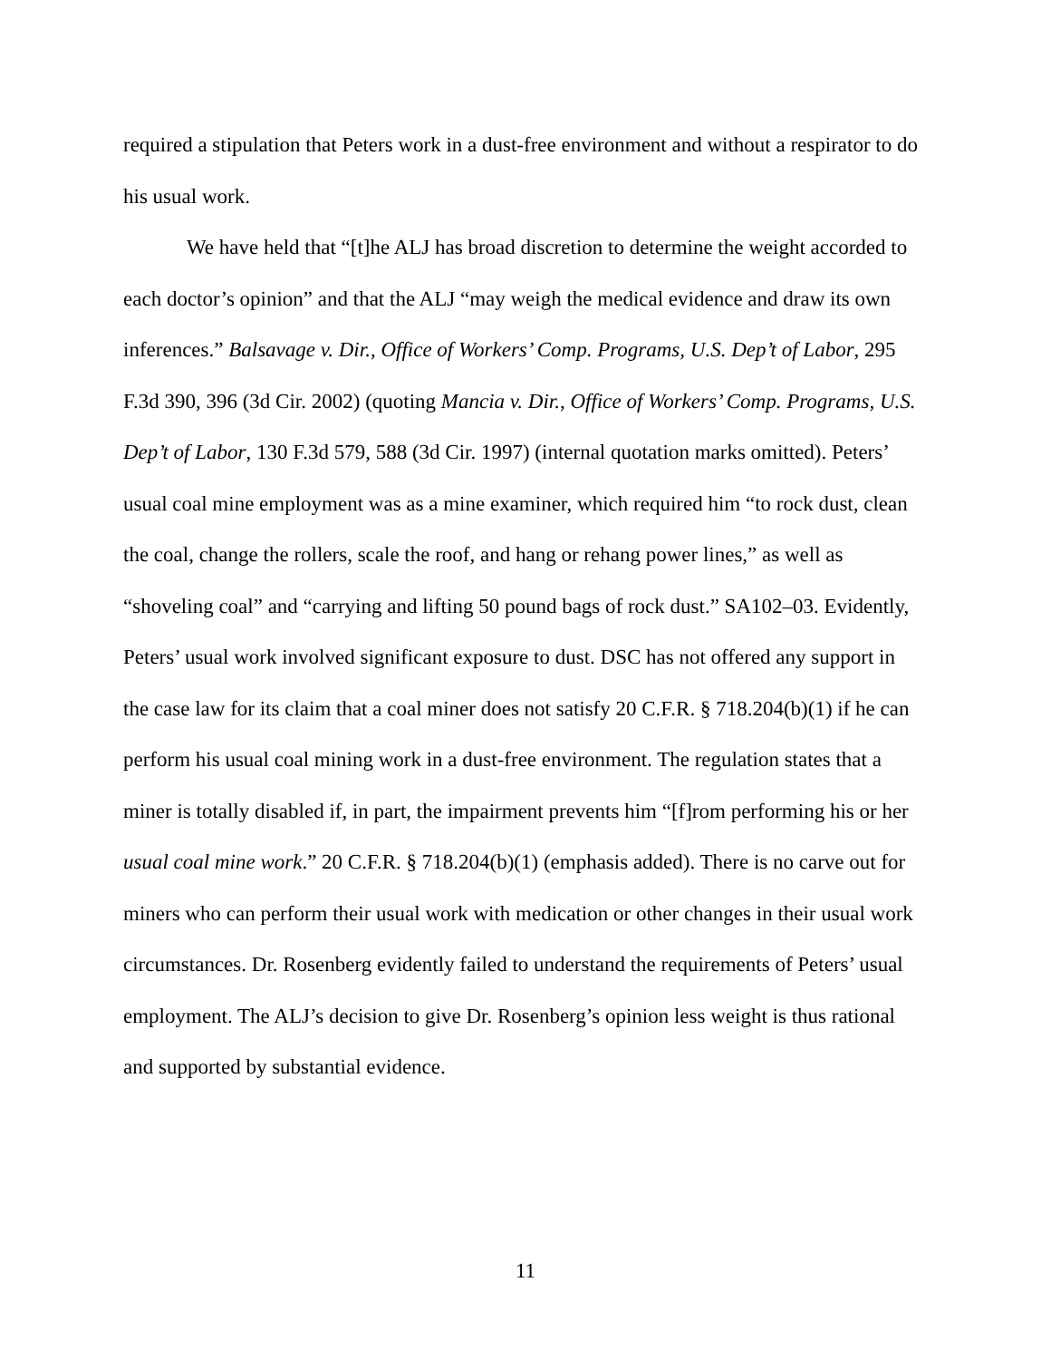required a stipulation that Peters work in a dust-free environment and without a respirator to do his usual work.
We have held that “[t]he ALJ has broad discretion to determine the weight accorded to each doctor’s opinion” and that the ALJ “may weigh the medical evidence and draw its own inferences.” Balsavage v. Dir., Office of Workers’ Comp. Programs, U.S. Dep’t of Labor, 295 F.3d 390, 396 (3d Cir. 2002) (quoting Mancia v. Dir., Office of Workers’ Comp. Programs, U.S. Dep’t of Labor, 130 F.3d 579, 588 (3d Cir. 1997) (internal quotation marks omitted). Peters’ usual coal mine employment was as a mine examiner, which required him “to rock dust, clean the coal, change the rollers, scale the roof, and hang or rehang power lines,” as well as “shoveling coal” and “carrying and lifting 50 pound bags of rock dust.” SA102–03. Evidently, Peters’ usual work involved significant exposure to dust. DSC has not offered any support in the case law for its claim that a coal miner does not satisfy 20 C.F.R. § 718.204(b)(1) if he can perform his usual coal mining work in a dust-free environment. The regulation states that a miner is totally disabled if, in part, the impairment prevents him “[f]rom performing his or her usual coal mine work.” 20 C.F.R. § 718.204(b)(1) (emphasis added). There is no carve out for miners who can perform their usual work with medication or other changes in their usual work circumstances. Dr. Rosenberg evidently failed to understand the requirements of Peters’ usual employment. The ALJ’s decision to give Dr. Rosenberg’s opinion less weight is thus rational and supported by substantial evidence.
11